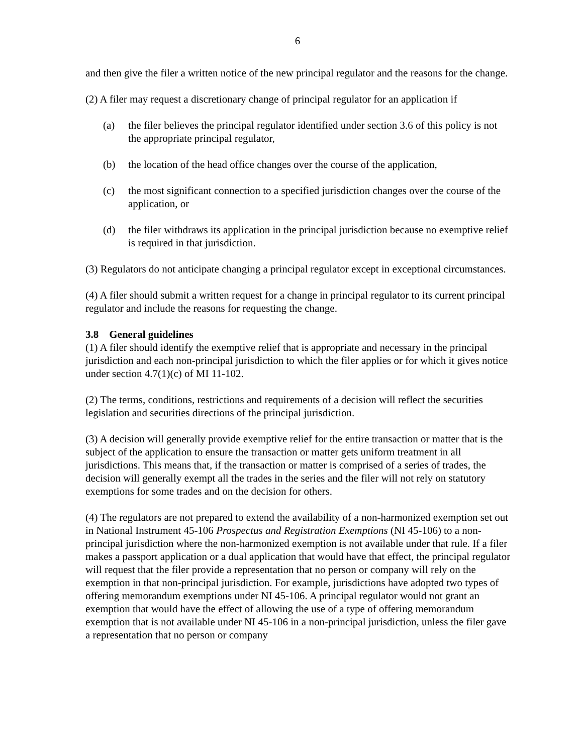6
and then give the filer a written notice of the new principal regulator and the reasons for the change.
(2) A filer may request a discretionary change of principal regulator for an application if
(a) the filer believes the principal regulator identified under section 3.6 of this policy is not the appropriate principal regulator,
(b) the location of the head office changes over the course of the application,
(c) the most significant connection to a specified jurisdiction changes over the course of the application, or
(d) the filer withdraws its application in the principal jurisdiction because no exemptive relief is required in that jurisdiction.
(3) Regulators do not anticipate changing a principal regulator except in exceptional circumstances.
(4) A filer should submit a written request for a change in principal regulator to its current principal regulator and include the reasons for requesting the change.
3.8 General guidelines
(1) A filer should identify the exemptive relief that is appropriate and necessary in the principal jurisdiction and each non-principal jurisdiction to which the filer applies or for which it gives notice under section 4.7(1)(c) of MI 11-102.
(2) The terms, conditions, restrictions and requirements of a decision will reflect the securities legislation and securities directions of the principal jurisdiction.
(3) A decision will generally provide exemptive relief for the entire transaction or matter that is the subject of the application to ensure the transaction or matter gets uniform treatment in all jurisdictions. This means that, if the transaction or matter is comprised of a series of trades, the decision will generally exempt all the trades in the series and the filer will not rely on statutory exemptions for some trades and on the decision for others.
(4) The regulators are not prepared to extend the availability of a non-harmonized exemption set out in National Instrument 45-106 Prospectus and Registration Exemptions (NI 45-106) to a non-principal jurisdiction where the non-harmonized exemption is not available under that rule. If a filer makes a passport application or a dual application that would have that effect, the principal regulator will request that the filer provide a representation that no person or company will rely on the exemption in that non-principal jurisdiction. For example, jurisdictions have adopted two types of offering memorandum exemptions under NI 45-106. A principal regulator would not grant an exemption that would have the effect of allowing the use of a type of offering memorandum exemption that is not available under NI 45-106 in a non-principal jurisdiction, unless the filer gave a representation that no person or company